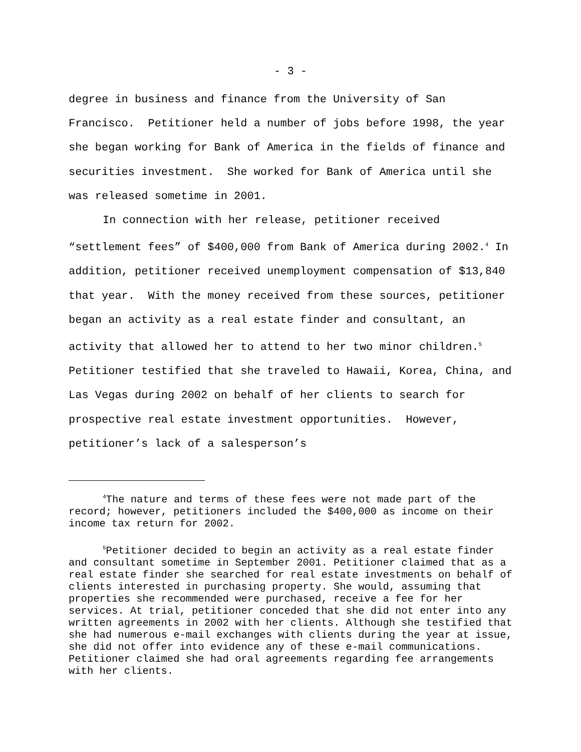- 3 -
degree in business and finance from the University of San Francisco. Petitioner held a number of jobs before 1998, the year she began working for Bank of America in the fields of finance and securities investment. She worked for Bank of America until she was released sometime in 2001.
In connection with her release, petitioner received “settlement fees” of $400,000 from Bank of America during 2002.<sup>4</sup> In addition, petitioner received unemployment compensation of $13,840 that year. With the money received from these sources, petitioner began an activity as a real estate finder and consultant, an activity that allowed her to attend to her two minor children.<sup>5</sup> Petitioner testified that she traveled to Hawaii, Korea, China, and Las Vegas during 2002 on behalf of her clients to search for prospective real estate investment opportunities. However, petitioner’s lack of a salesperson’s
<sup>4</sup> The nature and terms of these fees were not made part of the record; however, petitioners included the $400,000 as income on their income tax return for 2002.
<sup>5</sup> Petitioner decided to begin an activity as a real estate finder and consultant sometime in September 2001. Petitioner claimed that as a real estate finder she searched for real estate investments on behalf of clients interested in purchasing property. She would, assuming that properties she recommended were purchased, receive a fee for her services. At trial, petitioner conceded that she did not enter into any written agreements in 2002 with her clients. Although she testified that she had numerous e-mail exchanges with clients during the year at issue, she did not offer into evidence any of these e-mail communications. Petitioner claimed she had oral agreements regarding fee arrangements with her clients.